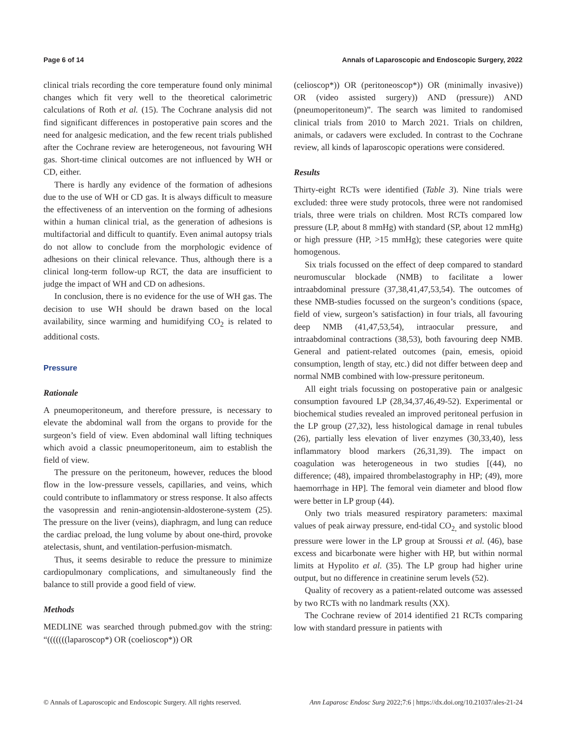Page 6 of 14 Annals of Laparoscopic and Endoscopic Surgery, 2022
clinical trials recording the core temperature found only minimal changes which fit very well to the theoretical calorimetric calculations of Roth et al. (15). The Cochrane analysis did not find significant differences in postoperative pain scores and the need for analgesic medication, and the few recent trials published after the Cochrane review are heterogeneous, not favouring WH gas. Short-time clinical outcomes are not influenced by WH or CD, either.
There is hardly any evidence of the formation of adhesions due to the use of WH or CD gas. It is always difficult to measure the effectiveness of an intervention on the forming of adhesions within a human clinical trial, as the generation of adhesions is multifactorial and difficult to quantify. Even animal autopsy trials do not allow to conclude from the morphologic evidence of adhesions on their clinical relevance. Thus, although there is a clinical long-term follow-up RCT, the data are insufficient to judge the impact of WH and CD on adhesions.
In conclusion, there is no evidence for the use of WH gas. The decision to use WH should be drawn based on the local availability, since warming and humidifying CO<sub>2</sub> is related to additional costs.
Pressure
Rationale
A pneumoperitoneum, and therefore pressure, is necessary to elevate the abdominal wall from the organs to provide for the surgeon’s field of view. Even abdominal wall lifting techniques which avoid a classic pneumoperitoneum, aim to establish the field of view.
The pressure on the peritoneum, however, reduces the blood flow in the low-pressure vessels, capillaries, and veins, which could contribute to inflammatory or stress response. It also affects the vasopressin and renin-angiotensin-aldosterone-system (25). The pressure on the liver (veins), diaphragm, and lung can reduce the cardiac preload, the lung volume by about one-third, provoke atelectasis, shunt, and ventilation-perfusion-mismatch.
Thus, it seems desirable to reduce the pressure to minimize cardiopulmonary complications, and simultaneously find the balance to still provide a good field of view.
Methods
MEDLINE was searched through pubmed.gov with the string: “(((((((laparoscop*) OR (coelioscop*)) OR
(celioscop*)) OR (peritoneoscop*)) OR (minimally invasive)) OR (video assisted surgery)) AND (pressure)) AND (pneumoperitoneum)”. The search was limited to randomised clinical trials from 2010 to March 2021. Trials on children, animals, or cadavers were excluded. In contrast to the Cochrane review, all kinds of laparoscopic operations were considered.
Results
Thirty-eight RCTs were identified (Table 3). Nine trials were excluded: three were study protocols, three were not randomised trials, three were trials on children. Most RCTs compared low pressure (LP, about 8 mmHg) with standard (SP, about 12 mmHg) or high pressure (HP, >15 mmHg); these categories were quite homogenous.
Six trials focussed on the effect of deep compared to standard neuromuscular blockade (NMB) to facilitate a lower intraabdominal pressure (37,38,41,47,53,54). The outcomes of these NMB-studies focussed on the surgeon’s conditions (space, field of view, surgeon’s satisfaction) in four trials, all favouring deep NMB (41,47,53,54), intraocular pressure, and intraabdominal contractions (38,53), both favouring deep NMB. General and patient-related outcomes (pain, emesis, opioid consumption, length of stay, etc.) did not differ between deep and normal NMB combined with low-pressure peritoneum.
All eight trials focussing on postoperative pain or analgesic consumption favoured LP (28,34,37,46,49-52). Experimental or biochemical studies revealed an improved peritoneal perfusion in the LP group (27,32), less histological damage in renal tubules (26), partially less elevation of liver enzymes (30,33,40), less inflammatory blood markers (26,31,39). The impact on coagulation was heterogeneous in two studies [(44), no difference; (48), impaired thrombelastography in HP; (49), more haemorrhage in HP]. The femoral vein diameter and blood flow were better in LP group (44).
Only two trials measured respiratory parameters: maximal values of peak airway pressure, end-tidal CO<sub>2,</sub> and systolic blood pressure were lower in the LP group at Sroussi et al. (46), base excess and bicarbonate were higher with HP, but within normal limits at Hypolito et al. (35). The LP group had higher urine output, but no difference in creatinine serum levels (52).
Quality of recovery as a patient-related outcome was assessed by two RCTs with no landmark results (XX).
The Cochrane review of 2014 identified 21 RCTs comparing low with standard pressure in patients with
© Annals of Laparoscopic and Endoscopic Surgery. All rights reserved. Ann Laparosc Endosc Surg 2022;7:6 | https://dx.doi.org/10.21037/ales-21-24